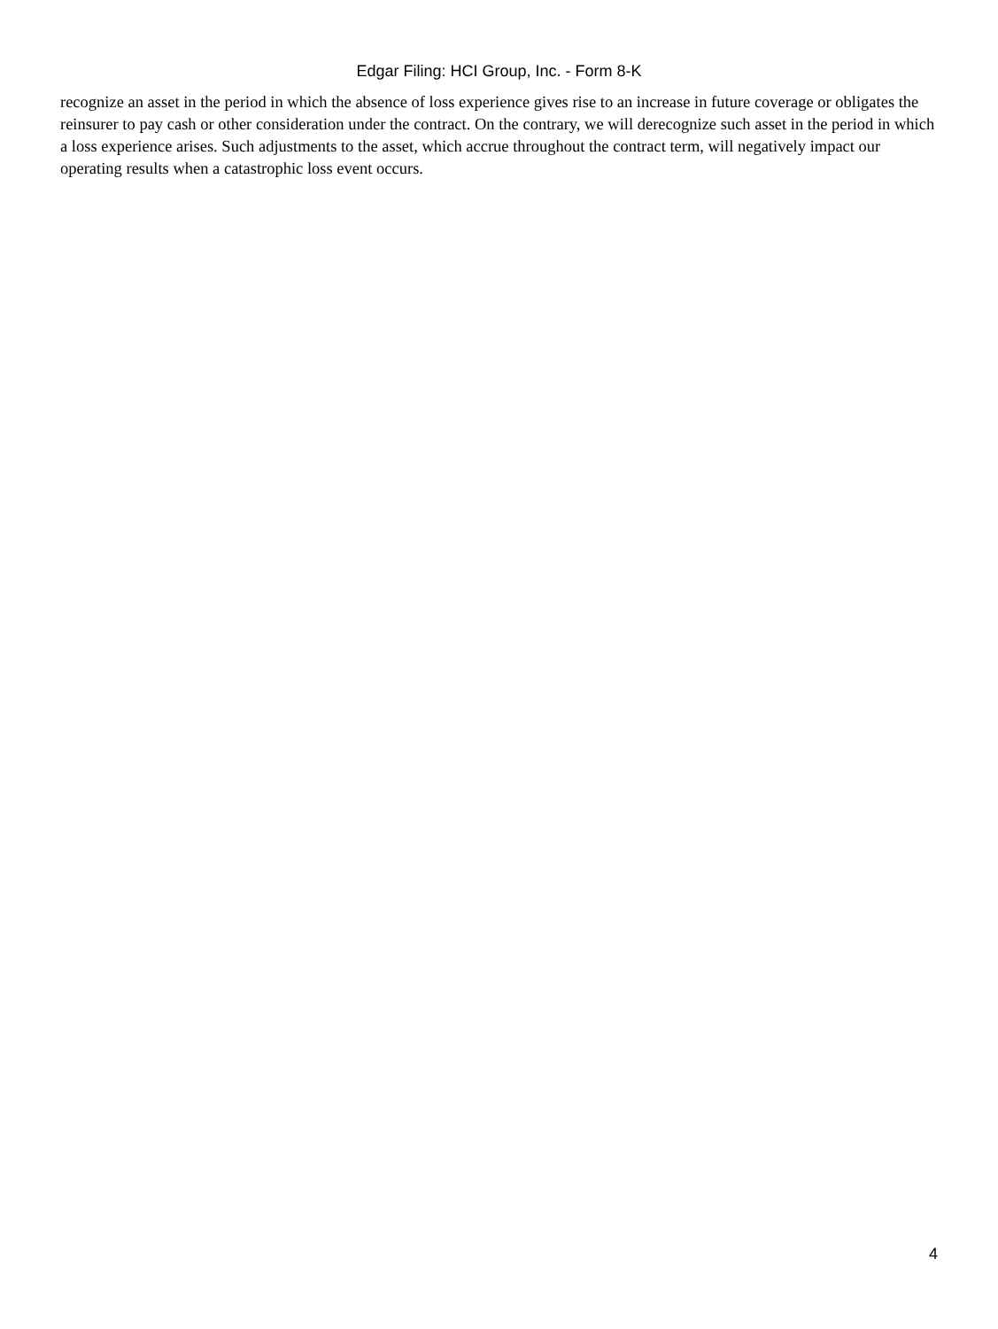Edgar Filing: HCI Group, Inc. - Form 8-K
recognize an asset in the period in which the absence of loss experience gives rise to an increase in future coverage or obligates the reinsurer to pay cash or other consideration under the contract. On the contrary, we will derecognize such asset in the period in which a loss experience arises. Such adjustments to the asset, which accrue throughout the contract term, will negatively impact our operating results when a catastrophic loss event occurs.
4